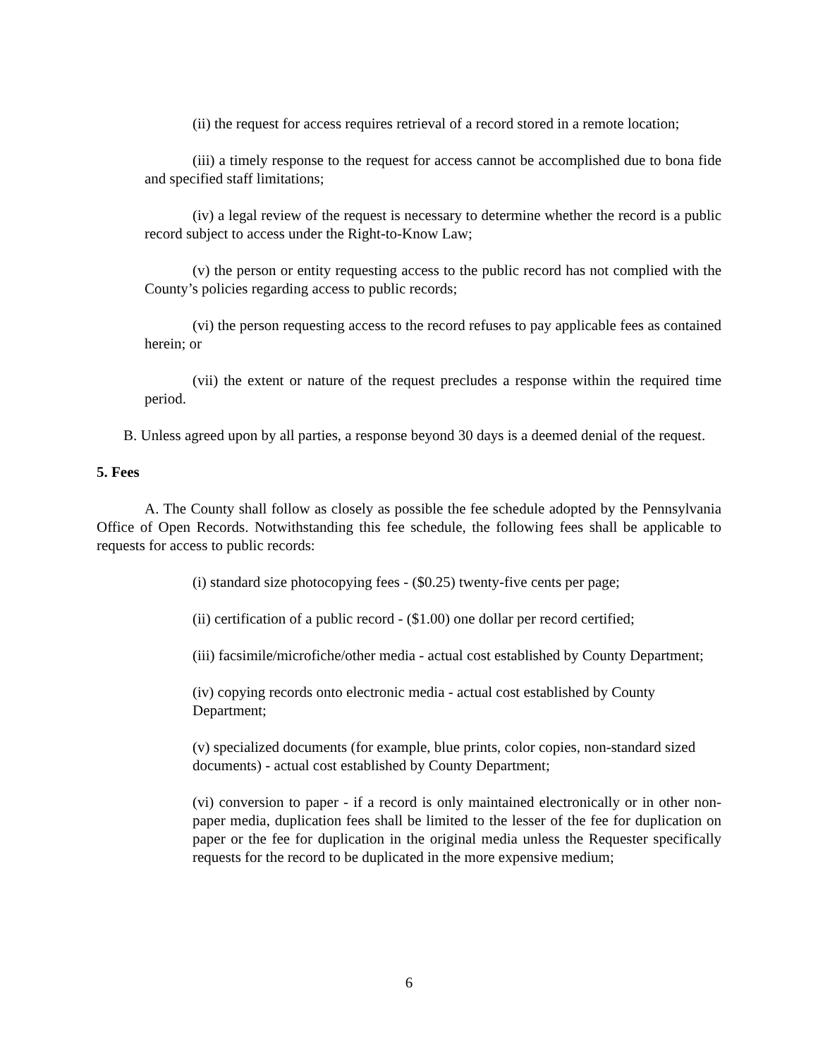(ii) the request for access requires retrieval of a record stored in a remote location;
(iii) a timely response to the request for access cannot be accomplished due to bona fide and specified staff limitations;
(iv) a legal review of the request is necessary to determine whether the record is a public record subject to access under the Right-to-Know Law;
(v) the person or entity requesting access to the public record has not complied with the County’s policies regarding access to public records;
(vi) the person requesting access to the record refuses to pay applicable fees as contained herein; or
(vii) the extent or nature of the request precludes a response within the required time period.
B. Unless agreed upon by all parties, a response beyond 30 days is a deemed denial of the request.
5. Fees
A. The County shall follow as closely as possible the fee schedule adopted by the Pennsylvania Office of Open Records. Notwithstanding this fee schedule, the following fees shall be applicable to requests for access to public records:
(i) standard size photocopying fees - ($0.25) twenty-five cents per page;
(ii) certification of a public record - ($1.00) one dollar per record certified;
(iii) facsimile/microfiche/other media - actual cost established by County Department;
(iv) copying records onto electronic media - actual cost established by County Department;
(v) specialized documents (for example, blue prints, color copies, non-standard sized documents) - actual cost established by County Department;
(vi) conversion to paper - if a record is only maintained electronically or in other non-paper media, duplication fees shall be limited to the lesser of the fee for duplication on paper or the fee for duplication in the original media unless the Requester specifically requests for the record to be duplicated in the more expensive medium;
6